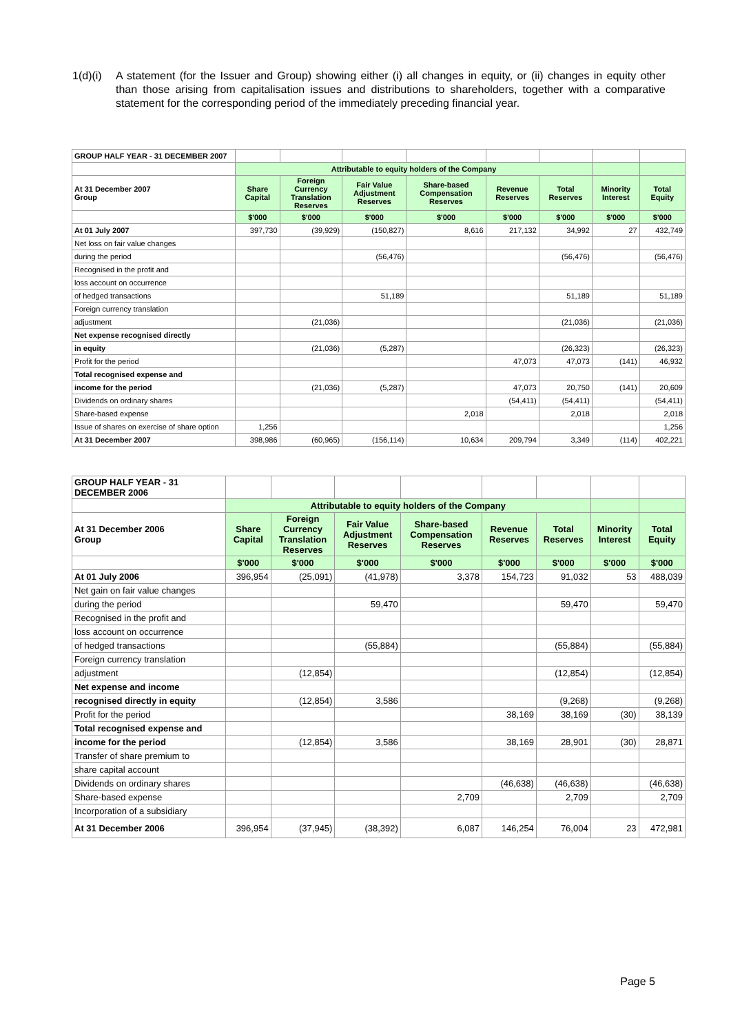1(d)(i)
A statement (for the Issuer and Group) showing either (i) all changes in equity, or (ii) changes in equity other than those arising from capitalisation issues and distributions to shareholders, together with a comparative statement for the corresponding period of the immediately preceding financial year.
| GROUP HALF YEAR - 31 DECEMBER 2007 | | | | | | | | |
| | Attributable to equity holders of the Company | | | | | | | |
| At 31 December 2007 Group | Share Capital | Foreign Currency Translation Reserves | Fair Value Adjustment Reserves | Share-based Compensation Reserves | Revenue Reserves | Total Reserves | Minority Interest | Total Equity |
| | $'000 | $'000 | $'000 | $'000 | $'000 | $'000 | $'000 | $'000 |
| At 01 July 2007 | 397,730 | (39,929) | (150,827) | 8,616 | 217,132 | 34,992 | 27 | 432,749 |
| Net loss on fair value changes | | | | | | | | |
| during the period | | | (56,476) | | | (56,476) | | (56,476) |
| Recognised in the profit and | | | | | | | | |
| loss account on occurrence | | | | | | | | |
| of hedged transactions | | | 51,189 | | | 51,189 | | 51,189 |
| Foreign currency translation | | | | | | | | |
| adjustment | | (21,036) | | | | (21,036) | | (21,036) |
| Net expense recognised directly | | | | | | | | |
| in equity | | (21,036) | (5,287) | | | (26,323) | | (26,323) |
| Profit for the period | | | | | 47,073 | 47,073 | (141) | 46,932 |
| Total recognised expense and | | | | | | | | |
| income for the period | | (21,036) | (5,287) | | 47,073 | 20,750 | (141) | 20,609 |
| Dividends on ordinary shares | | | | | (54,411) | (54,411) | | (54,411) |
| Share-based expense | | | | 2,018 | | 2,018 | | 2,018 |
| Issue of shares on exercise of share option | 1,256 | | | | | | | 1,256 |
| At 31 December 2007 | 398,986 | (60,965) | (156,114) | 10,634 | 209,794 | 3,349 | (114) | 402,221 |
| GROUP HALF YEAR - 31 DECEMBER 2006 | | | | | | | | |
| | Attributable to equity holders of the Company | | | | | | | |
| At 31 December 2006 Group | Share Capital | Foreign Currency Translation Reserves | Fair Value Adjustment Reserves | Share-based Compensation Reserves | Revenue Reserves | Total Reserves | Minority Interest | Total Equity |
| | $'000 | $'000 | $'000 | $'000 | $'000 | $'000 | $'000 | $'000 |
| At 01 July 2006 | 396,954 | (25,091) | (41,978) | 3,378 | 154,723 | 91,032 | 53 | 488,039 |
| Net gain on fair value changes | | | | | | | | |
| during the period | | | 59,470 | | | 59,470 | | 59,470 |
| Recognised in the profit and | | | | | | | | |
| loss account on occurrence | | | | | | | | |
| of hedged transactions | | | (55,884) | | | (55,884) | | (55,884) |
| Foreign currency translation | | | | | | | | |
| adjustment | | (12,854) | | | | (12,854) | | (12,854) |
| Net expense and income | | | | | | | | |
| recognised directly in equity | | (12,854) | 3,586 | | | (9,268) | | (9,268) |
| Profit for the period | | | | | 38,169 | 38,169 | (30) | 38,139 |
| Total recognised expense and | | | | | | | | |
| income for the period | | (12,854) | 3,586 | | 38,169 | 28,901 | (30) | 28,871 |
| Transfer of share premium to | | | | | | | | |
| share capital account | | | | | | | | |
| Dividends on ordinary shares | | | | | (46,638) | (46,638) | | (46,638) |
| Share-based expense | | | | 2,709 | | 2,709 | | 2,709 |
| Incorporation of a subsidiary | | | | | | | | |
| At 31 December 2006 | 396,954 | (37,945) | (38,392) | 6,087 | 146,254 | 76,004 | 23 | 472,981 |
Page 5